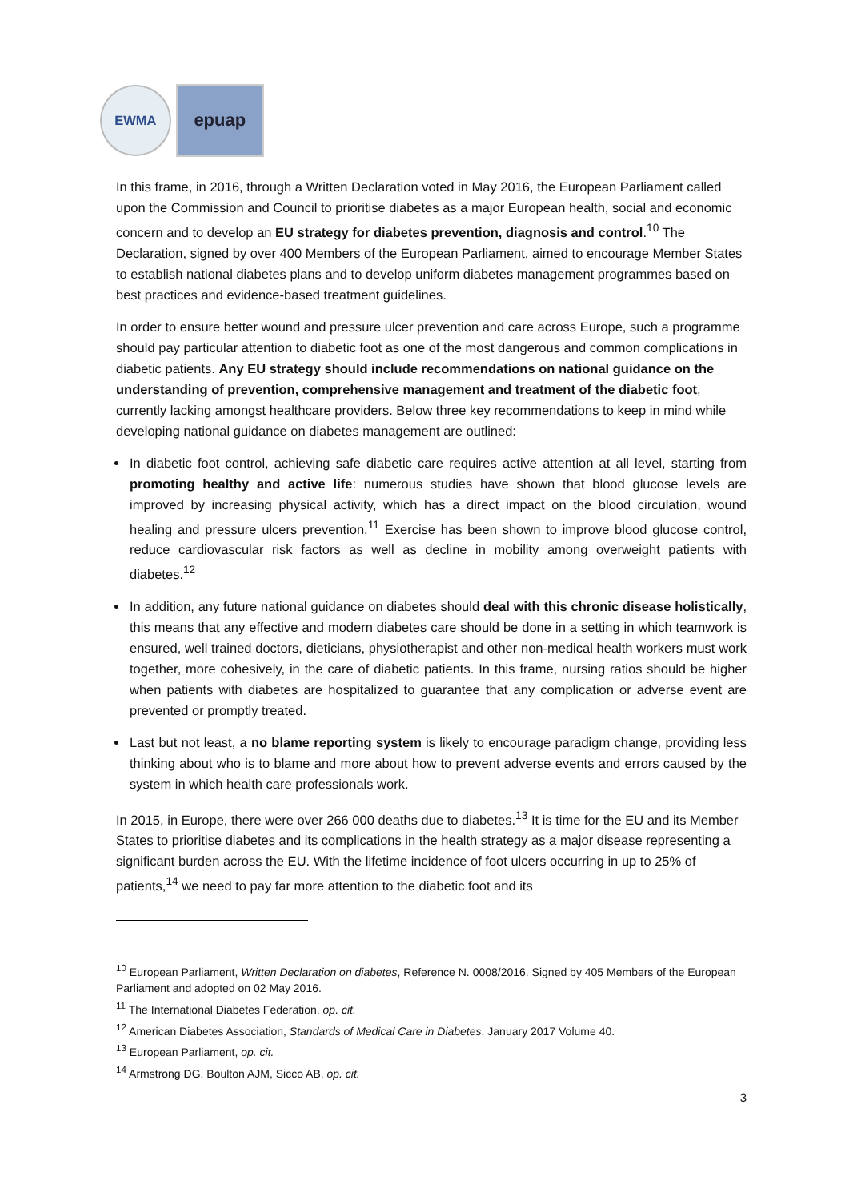EWMA
epuap
In this frame, in 2016, through a Written Declaration voted in May 2016, the European Parliament called upon the Commission and Council to prioritise diabetes as a major European health, social and economic concern and to develop an EU strategy for diabetes prevention, diagnosis and control.<sup>10</sup> The Declaration, signed by over 400 Members of the European Parliament, aimed to encourage Member States to establish national diabetes plans and to develop uniform diabetes management programmes based on best practices and evidence-based treatment guidelines.
In order to ensure better wound and pressure ulcer prevention and care across Europe, such a programme should pay particular attention to diabetic foot as one of the most dangerous and common complications in diabetic patients. Any EU strategy should include recommendations on national guidance on the understanding of prevention, comprehensive management and treatment of the diabetic foot, currently lacking amongst healthcare providers. Below three key recommendations to keep in mind while developing national guidance on diabetes management are outlined:
In diabetic foot control, achieving safe diabetic care requires active attention at all level, starting from promoting healthy and active life: numerous studies have shown that blood glucose levels are improved by increasing physical activity, which has a direct impact on the blood circulation, wound healing and pressure ulcers prevention.<sup>11</sup> Exercise has been shown to improve blood glucose control, reduce cardiovascular risk factors as well as decline in mobility among overweight patients with diabetes.<sup>12</sup>
In addition, any future national guidance on diabetes should deal with this chronic disease holistically, this means that any effective and modern diabetes care should be done in a setting in which teamwork is ensured, well trained doctors, dieticians, physiotherapist and other non-medical health workers must work together, more cohesively, in the care of diabetic patients. In this frame, nursing ratios should be higher when patients with diabetes are hospitalized to guarantee that any complication or adverse event are prevented or promptly treated.
Last but not least, a no blame reporting system is likely to encourage paradigm change, providing less thinking about who is to blame and more about how to prevent adverse events and errors caused by the system in which health care professionals work.
In 2015, in Europe, there were over 266 000 deaths due to diabetes.<sup>13</sup> It is time for the EU and its Member States to prioritise diabetes and its complications in the health strategy as a major disease representing a significant burden across the EU. With the lifetime incidence of foot ulcers occurring in up to 25% of patients,<sup>14</sup> we need to pay far more attention to the diabetic foot and its
<sup>10</sup> European Parliament, Written Declaration on diabetes, Reference N. 0008/2016. Signed by 405 Members of the European Parliament and adopted on 02 May 2016.
<sup>11</sup> The International Diabetes Federation, op. cit.
<sup>12</sup> American Diabetes Association, Standards of Medical Care in Diabetes, January 2017 Volume 40.
<sup>13</sup> European Parliament, op. cit.
<sup>14</sup> Armstrong DG, Boulton AJM, Sicco AB, op. cit.
3